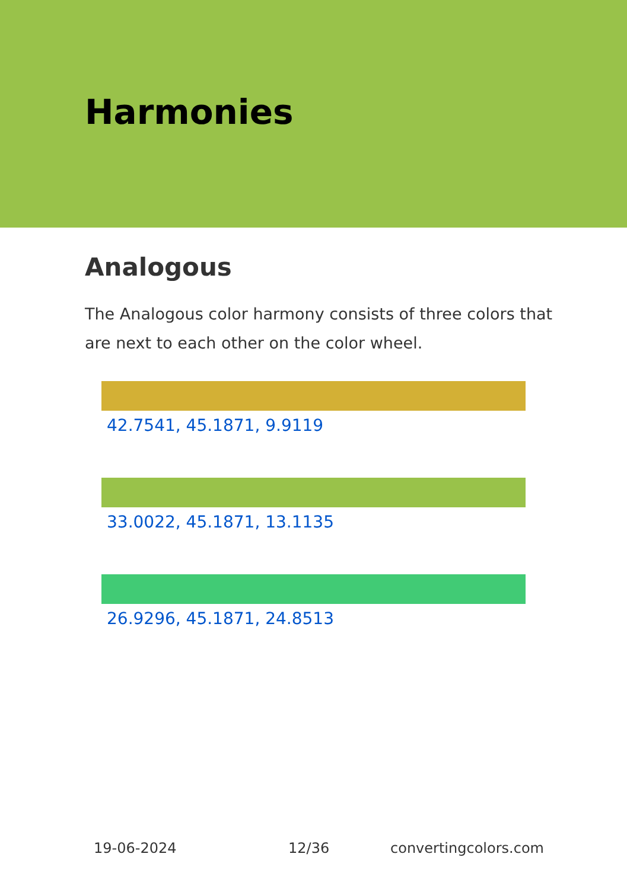Harmonies
Analogous
The Analogous color harmony consists of three colors that are next to each other on the color wheel.
42.7541, 45.1871, 9.9119
33.0022, 45.1871, 13.1135
26.9296, 45.1871, 24.8513
19-06-2024 12/36 convertingcolors.com